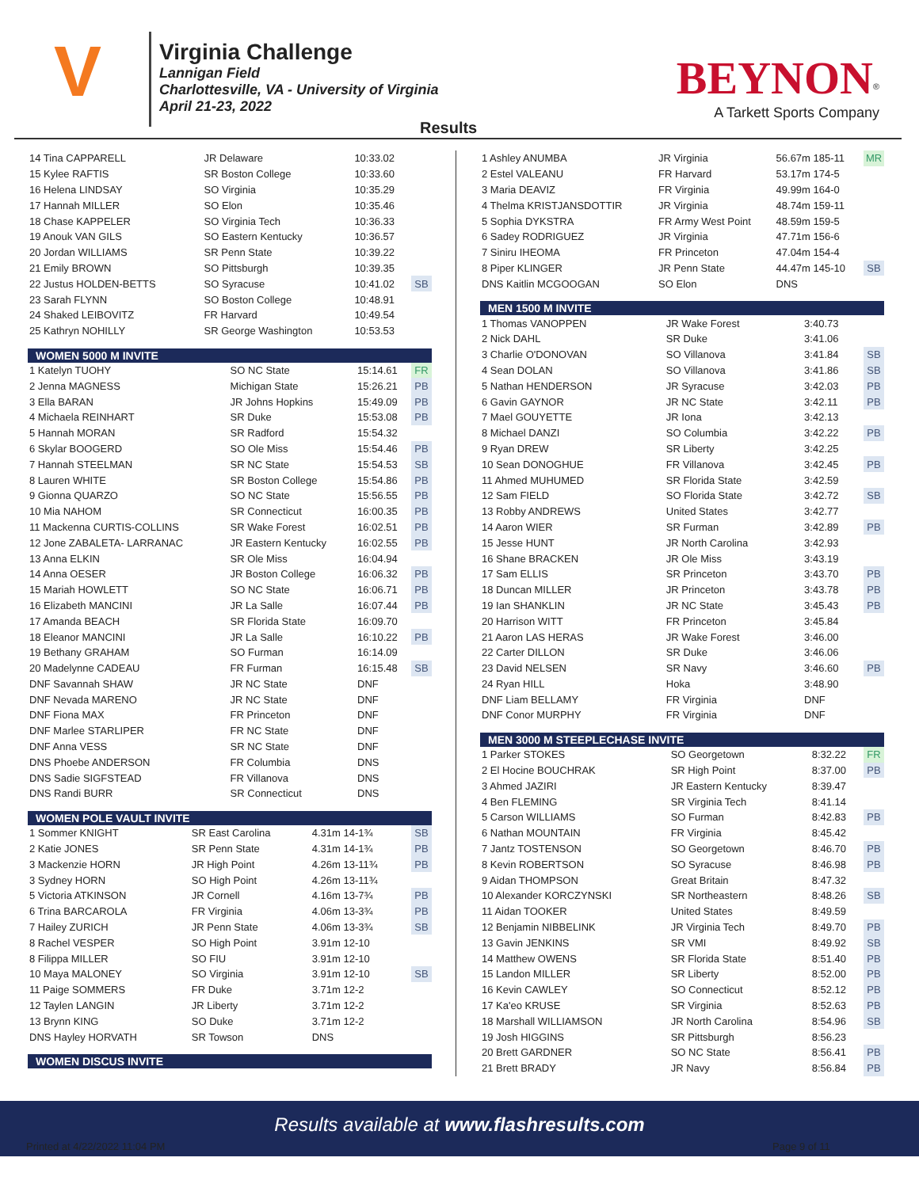V
Virginia Challenge
Lannigan Field
Charlottesville, VA - University of Virginia
April 21-23, 2022
BEYNON<sup>®</sup>
A Tarkett Sports Company
Results
| 14 Tina CAPPARELL | JR Delaware | 10:33.02 | |
| 15 Kylee RAFTIS | SR Boston College | 10:33.60 | |
| 16 Helena LINDSAY | SO Virginia | 10:35.29 | |
| 17 Hannah MILLER | SO Elon | 10:35.46 | |
| 18 Chase KAPPELER | SO Virginia Tech | 10:36.33 | |
| 19 Anouk VAN GILS | SO Eastern Kentucky | 10:36.57 | |
| 20 Jordan WILLIAMS | SR Penn State | 10:39.22 | |
| 21 Emily BROWN | SO Pittsburgh | 10:39.35 | |
| 22 Justus HOLDEN-BETTS | SO Syracuse | 10:41.02 | SB |
| 23 Sarah FLYNN | SO Boston College | 10:48.91 | |
| 24 Shaked LEIBOVITZ | FR Harvard | 10:49.54 | |
| 25 Kathryn NOHILLY | SR George Washington | 10:53.53 | |
WOMEN 5000 M INVITE
| 1 Katelyn TUOHY | SO NC State | 15:14.61 | FR |
| 2 Jenna MAGNESS | Michigan State | 15:26.21 | PB |
| 3 Ella BARAN | JR Johns Hopkins | 15:49.09 | PB |
| 4 Michaela REINHART | SR Duke | 15:53.08 | PB |
| 5 Hannah MORAN | SR Radford | 15:54.32 | |
| 6 Skylar BOOGERD | SO Ole Miss | 15:54.46 | PB |
| 7 Hannah STEELMAN | SR NC State | 15:54.53 | SB |
| 8 Lauren WHITE | SR Boston College | 15:54.86 | PB |
| 9 Gionna QUARZO | SO NC State | 15:56.55 | PB |
| 10 Mia NAHOM | SR Connecticut | 16:00.35 | PB |
| 11 Mackenna CURTIS-COLLINS | SR Wake Forest | 16:02.51 | PB |
| 12 Jone ZABALETA- LARRANAC | JR Eastern Kentucky | 16:02.55 | PB |
| 13 Anna ELKIN | SR Ole Miss | 16:04.94 | |
| 14 Anna OESER | JR Boston College | 16:06.32 | PB |
| 15 Mariah HOWLETT | SO NC State | 16:06.71 | PB |
| 16 Elizabeth MANCINI | JR La Salle | 16:07.44 | PB |
| 17 Amanda BEACH | SR Florida State | 16:09.70 | |
| 18 Eleanor MANCINI | JR La Salle | 16:10.22 | PB |
| 19 Bethany GRAHAM | SO Furman | 16:14.09 | |
| 20 Madelynne CADEAU | FR Furman | 16:15.48 | SB |
| DNF Savannah SHAW | JR NC State | DNF | |
| DNF Nevada MARENO | JR NC State | DNF | |
| DNF Fiona MAX | FR Princeton | DNF | |
| DNF Marlee STARLIPER | FR NC State | DNF | |
| DNF Anna VESS | SR NC State | DNF | |
| DNS Phoebe ANDERSON | FR Columbia | DNS | |
| DNS Sadie SIGFSTEAD | FR Villanova | DNS | |
| DNS Randi BURR | SR Connecticut | DNS | |
WOMEN POLE VAULT INVITE
| 1 Sommer KNIGHT | SR East Carolina | 4.31m 14-1¾ | SB |
| 2 Katie JONES | SR Penn State | 4.31m 14-1¾ | PB |
| 3 Mackenzie HORN | JR High Point | 4.26m 13-11¾ | PB |
| 3 Sydney HORN | SO High Point | 4.26m 13-11¾ | |
| 5 Victoria ATKINSON | JR Cornell | 4.16m 13-7¾ | PB |
| 6 Trina BARCAROLA | FR Virginia | 4.06m 13-3¾ | PB |
| 7 Hailey ZURICH | JR Penn State | 4.06m 13-3¾ | SB |
| 8 Rachel VESPER | SO High Point | 3.91m 12-10 | |
| 8 Filippa MILLER | SO FIU | 3.91m 12-10 | |
| 10 Maya MALONEY | SO Virginia | 3.91m 12-10 | SB |
| 11 Paige SOMMERS | FR Duke | 3.71m 12-2 | |
| 12 Taylen LANGIN | JR Liberty | 3.71m 12-2 | |
| 13 Brynn KING | SO Duke | 3.71m 12-2 | |
| DNS Hayley HORVATH | SR Towson | DNS | |
WOMEN DISCUS INVITE
| 1 Ashley ANUMBA | JR Virginia | 56.67m 185-11 | MR |
| 2 Estel VALEANU | FR Harvard | 53.17m 174-5 | |
| 3 Maria DEAVIZ | FR Virginia | 49.99m 164-0 | |
| 4 Thelma KRISTJANSDOTTIR | JR Virginia | 48.74m 159-11 | |
| 5 Sophia DYKSTRA | FR Army West Point | 48.59m 159-5 | |
| 6 Sadey RODRIGUEZ | JR Virginia | 47.71m 156-6 | |
| 7 Siniru IHEOMA | FR Princeton | 47.04m 154-4 | |
| 8 Piper KLINGER | JR Penn State | 44.47m 145-10 | SB |
| DNS Kaitlin MCGOOGAN | SO Elon | DNS | |
MEN 1500 M INVITE
| 1 Thomas VANOPPEN | JR Wake Forest | 3:40.73 | |
| 2 Nick DAHL | SR Duke | 3:41.06 | |
| 3 Charlie O'DONOVAN | SO Villanova | 3:41.84 | SB |
| 4 Sean DOLAN | SO Villanova | 3:41.86 | SB |
| 5 Nathan HENDERSON | JR Syracuse | 3:42.03 | PB |
| 6 Gavin GAYNOR | JR NC State | 3:42.11 | PB |
| 7 Mael GOUYETTE | JR Iona | 3:42.13 | |
| 8 Michael DANZI | SO Columbia | 3:42.22 | PB |
| 9 Ryan DREW | SR Liberty | 3:42.25 | |
| 10 Sean DONOGHUE | FR Villanova | 3:42.45 | PB |
| 11 Ahmed MUHUMED | SR Florida State | 3:42.59 | |
| 12 Sam FIELD | SO Florida State | 3:42.72 | SB |
| 13 Robby ANDREWS | United States | 3:42.77 | |
| 14 Aaron WIER | SR Furman | 3:42.89 | PB |
| 15 Jesse HUNT | JR North Carolina | 3:42.93 | |
| 16 Shane BRACKEN | JR Ole Miss | 3:43.19 | |
| 17 Sam ELLIS | SR Princeton | 3:43.70 | PB |
| 18 Duncan MILLER | JR Princeton | 3:43.78 | PB |
| 19 Ian SHANKLIN | JR NC State | 3:45.43 | PB |
| 20 Harrison WITT | FR Princeton | 3:45.84 | |
| 21 Aaron LAS HERAS | JR Wake Forest | 3:46.00 | |
| 22 Carter DILLON | SR Duke | 3:46.06 | |
| 23 David NELSEN | SR Navy | 3:46.60 | PB |
| 24 Ryan HILL | Hoka | 3:48.90 | |
| DNF Liam BELLAMY | FR Virginia | DNF | |
| DNF Conor MURPHY | FR Virginia | DNF | |
MEN 3000 M STEEPLECHASE INVITE
| 1 Parker STOKES | SO Georgetown | 8:32.22 | FR |
| 2 El Hocine BOUCHRAK | SR High Point | 8:37.00 | PB |
| 3 Ahmed JAZIRI | JR Eastern Kentucky | 8:39.47 | |
| 4 Ben FLEMING | SR Virginia Tech | 8:41.14 | |
| 5 Carson WILLIAMS | SO Furman | 8:42.83 | PB |
| 6 Nathan MOUNTAIN | FR Virginia | 8:45.42 | |
| 7 Jantz TOSTENSON | SO Georgetown | 8:46.70 | PB |
| 8 Kevin ROBERTSON | SO Syracuse | 8:46.98 | PB |
| 9 Aidan THOMPSON | Great Britain | 8:47.32 | |
| 10 Alexander KORCZYNSKI | SR Northeastern | 8:48.26 | SB |
| 11 Aidan TOOKER | United States | 8:49.59 | |
| 12 Benjamin NIBBELINK | JR Virginia Tech | 8:49.70 | PB |
| 13 Gavin JENKINS | SR VMI | 8:49.92 | SB |
| 14 Matthew OWENS | SR Florida State | 8:51.40 | PB |
| 15 Landon MILLER | SR Liberty | 8:52.00 | PB |
| 16 Kevin CAWLEY | SO Connecticut | 8:52.12 | PB |
| 17 Ka'eo KRUSE | SR Virginia | 8:52.63 | PB |
| 18 Marshall WILLIAMSON | JR North Carolina | 8:54.96 | SB |
| 19 Josh HIGGINS | SR Pittsburgh | 8:56.23 | |
| 20 Brett GARDNER | SO NC State | 8:56.41 | PB |
| 21 Brett BRADY | JR Navy | 8:56.84 | PB |
Results available at www.flashresults.com
Printed at 4/22/2022 11:04 PM Page 9 of 11